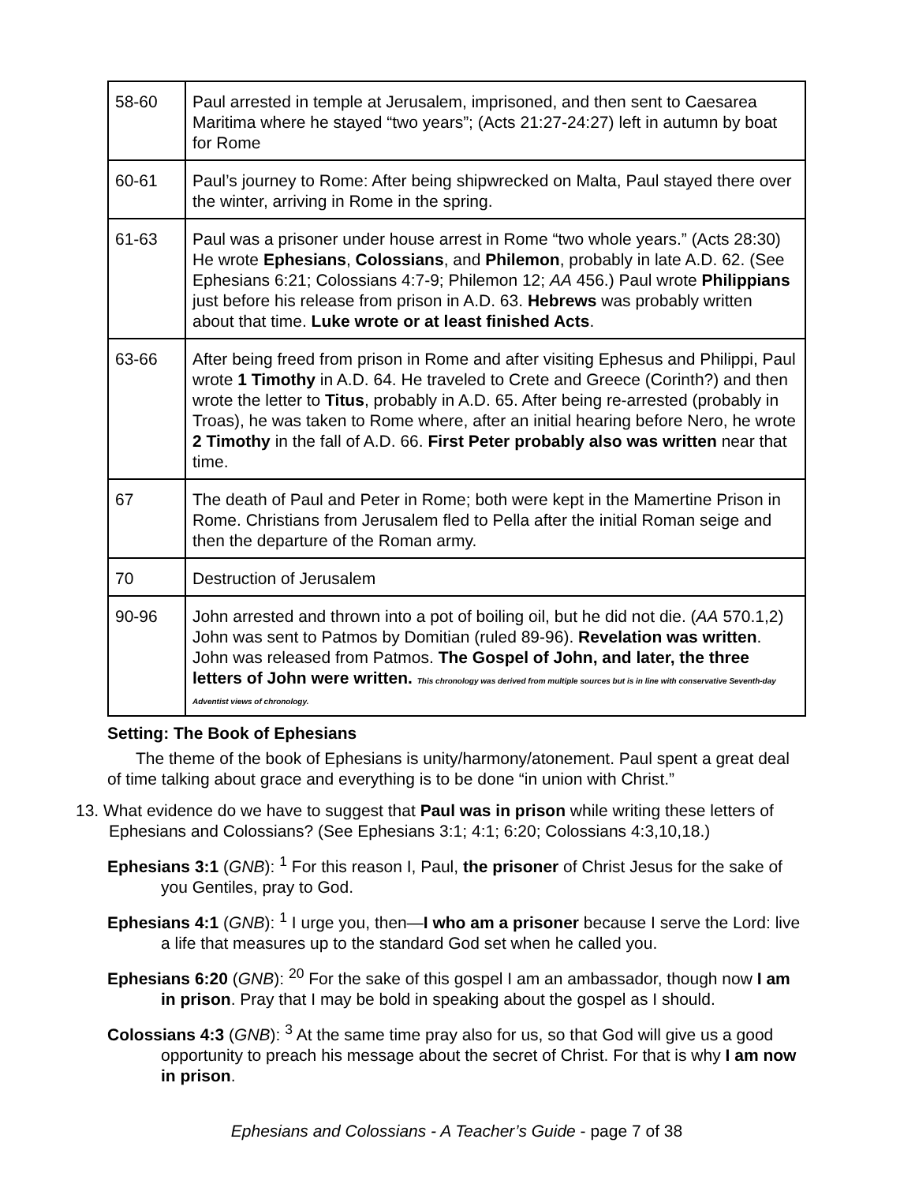| 58-60 | Paul arrested in temple at Jerusalem, imprisoned, and then sent to Caesarea Maritima where he stayed “two years”; (Acts 21:27-24:27) left in autumn by boat for Rome |
| 60-61 | Paul’s journey to Rome: After being shipwrecked on Malta, Paul stayed there over the winter, arriving in Rome in the spring. |
| 61-63 | Paul was a prisoner under house arrest in Rome “two whole years.” (Acts 28:30) He wrote Ephesians , Colossians , and Philemon , probably in late A.D. 62. (See Ephesians 6:21; Colossians 4:7-9; Philemon 12; AA 456.) Paul wrote Philippians just before his release from prison in A.D. 63. Hebrews was probably written about that time. Luke wrote or at least finished Acts . |
| 63-66 | After being freed from prison in Rome and after visiting Ephesus and Philippi, Paul wrote 1 Timothy in A.D. 64. He traveled to Crete and Greece (Corinth?) and then wrote the letter to Titus , probably in A.D. 65. After being re-arrested (probably in Troas), he was taken to Rome where, after an initial hearing before Nero, he wrote 2 Timothy in the fall of A.D. 66. First Peter probably also was written near that time. |
| 67 | The death of Paul and Peter in Rome; both were kept in the Mamertine Prison in Rome. Christians from Jerusalem fled to Pella after the initial Roman seige and then the departure of the Roman army. |
| 70 | Destruction of Jerusalem |
| 90-96 | John arrested and thrown into a pot of boiling oil, but he did not die. ( AA 570.1,2) John was sent to Patmos by Domitian (ruled 89-96). Revelation was written . John was released from Patmos. The Gospel of John, and later, the three letters of John were written. This chronology was derived from multiple sources but is in line with conservative Seventh-day Adventist views of chronology. |
Setting: The Book of Ephesians
The theme of the book of Ephesians is unity/harmony/atonement. Paul spent a great deal of time talking about grace and everything is to be done “in union with Christ.”
13. What evidence do we have to suggest that Paul was in prison while writing these letters of Ephesians and Colossians? (See Ephesians 3:1; 4:1; 6:20; Colossians 4:3,10,18.)
Ephesians 3:1 (GNB): <sup>1</sup> For this reason I, Paul, the prisoner of Christ Jesus for the sake of you Gentiles, pray to God.
Ephesians 4:1 (GNB): <sup>1</sup> I urge you, then—I who am a prisoner because I serve the Lord: live a life that measures up to the standard God set when he called you.
Ephesians 6:20 (GNB): <sup>20</sup> For the sake of this gospel I am an ambassador, though now I am in prison. Pray that I may be bold in speaking about the gospel as I should.
Colossians 4:3 (GNB): <sup>3</sup> At the same time pray also for us, so that God will give us a good opportunity to preach his message about the secret of Christ. For that is why I am now in prison.
Ephesians and Colossians - A Teacher’s Guide - page 7 of 38